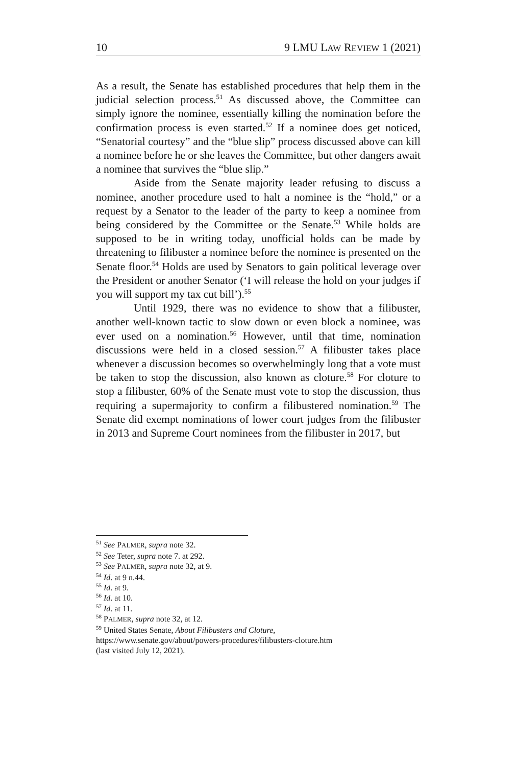10 9 LMU LAW REVIEW 1 (2021)
As a result, the Senate has established procedures that help them in the judicial selection process.<sup>51</sup> As discussed above, the Committee can simply ignore the nominee, essentially killing the nomination before the confirmation process is even started.<sup>52</sup> If a nominee does get noticed, “Senatorial courtesy” and the “blue slip” process discussed above can kill a nominee before he or she leaves the Committee, but other dangers await a nominee that survives the “blue slip.”
Aside from the Senate majority leader refusing to discuss a nominee, another procedure used to halt a nominee is the “hold,” or a request by a Senator to the leader of the party to keep a nominee from being considered by the Committee or the Senate.<sup>53</sup> While holds are supposed to be in writing today, unofficial holds can be made by threatening to filibuster a nominee before the nominee is presented on the Senate floor.<sup>54</sup> Holds are used by Senators to gain political leverage over the President or another Senator (‘I will release the hold on your judges if you will support my tax cut bill’).<sup>55</sup>
Until 1929, there was no evidence to show that a filibuster, another well-known tactic to slow down or even block a nominee, was ever used on a nomination.<sup>56</sup> However, until that time, nomination discussions were held in a closed session.<sup>57</sup> A filibuster takes place whenever a discussion becomes so overwhelmingly long that a vote must be taken to stop the discussion, also known as cloture.<sup>58</sup> For cloture to stop a filibuster, 60% of the Senate must vote to stop the discussion, thus requiring a supermajority to confirm a filibustered nomination.<sup>59</sup> The Senate did exempt nominations of lower court judges from the filibuster in 2013 and Supreme Court nominees from the filibuster in 2017, but
<sup>51</sup> See PALMER, supra note 32.
<sup>52</sup> See Teter, supra note 7. at 292.
<sup>53</sup> See PALMER, supra note 32, at 9.
<sup>54</sup> Id. at 9 n.44.
<sup>55</sup> Id. at 9.
<sup>56</sup> Id. at 10.
<sup>57</sup> Id. at 11.
<sup>58</sup> PALMER, supra note 32, at 12.
<sup>59</sup> United States Senate, About Filibusters and Cloture,
https://www.senate.gov/about/powers-procedures/filibusters-cloture.htm
(last visited July 12, 2021).